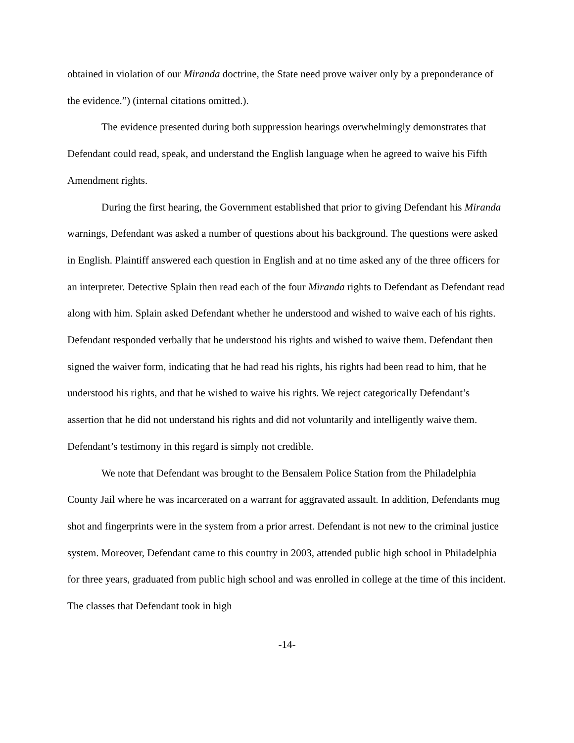obtained in violation of our Miranda doctrine, the State need prove waiver only by a preponderance of the evidence.”) (internal citations omitted.).
The evidence presented during both suppression hearings overwhelmingly demonstrates that Defendant could read, speak, and understand the English language when he agreed to waive his Fifth Amendment rights.
During the first hearing, the Government established that prior to giving Defendant his Miranda warnings, Defendant was asked a number of questions about his background. The questions were asked in English. Plaintiff answered each question in English and at no time asked any of the three officers for an interpreter. Detective Splain then read each of the four Miranda rights to Defendant as Defendant read along with him. Splain asked Defendant whether he understood and wished to waive each of his rights. Defendant responded verbally that he understood his rights and wished to waive them. Defendant then signed the waiver form, indicating that he had read his rights, his rights had been read to him, that he understood his rights, and that he wished to waive his rights. We reject categorically Defendant’s assertion that he did not understand his rights and did not voluntarily and intelligently waive them. Defendant’s testimony in this regard is simply not credible.
We note that Defendant was brought to the Bensalem Police Station from the Philadelphia County Jail where he was incarcerated on a warrant for aggravated assault. In addition, Defendants mug shot and fingerprints were in the system from a prior arrest. Defendant is not new to the criminal justice system. Moreover, Defendant came to this country in 2003, attended public high school in Philadelphia for three years, graduated from public high school and was enrolled in college at the time of this incident. The classes that Defendant took in high
-14-